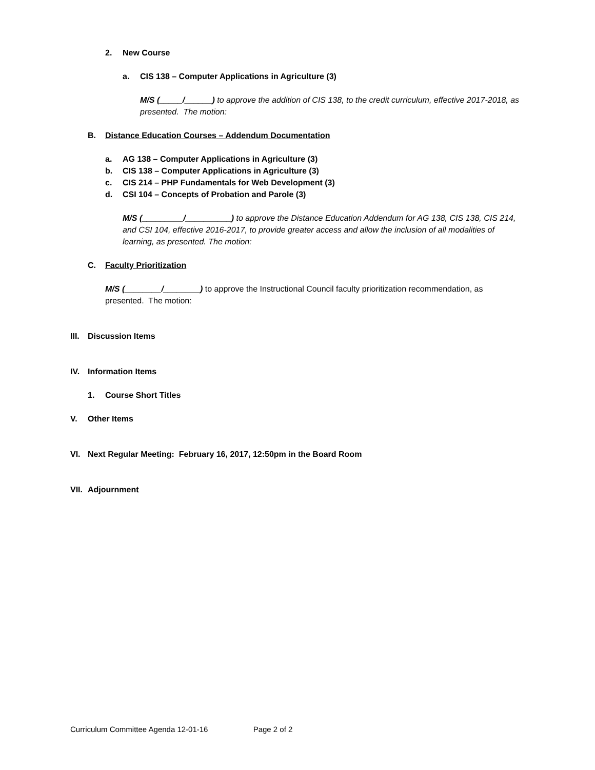2. New Course
a. CIS 138 – Computer Applications in Agriculture (3)
M/S (_____/______) to approve the addition of CIS 138, to the credit curriculum, effective 2017-2018, as presented. The motion:
B. Distance Education Courses – Addendum Documentation
a. AG 138 – Computer Applications in Agriculture (3)
b. CIS 138 – Computer Applications in Agriculture (3)
c. CIS 214 – PHP Fundamentals for Web Development (3)
d. CSI 104 – Concepts of Probation and Parole (3)
M/S (_________/__________) to approve the Distance Education Addendum for AG 138, CIS 138, CIS 214, and CSI 104, effective 2016-2017, to provide greater access and allow the inclusion of all modalities of learning, as presented. The motion:
C. Faculty Prioritization
M/S (________/________) to approve the Instructional Council faculty prioritization recommendation, as presented. The motion:
III. Discussion Items
IV. Information Items
1. Course Short Titles
V. Other Items
VI. Next Regular Meeting: February 16, 2017, 12:50pm in the Board Room
VII. Adjournment
Curriculum Committee Agenda 12-01-16 Page 2 of 2